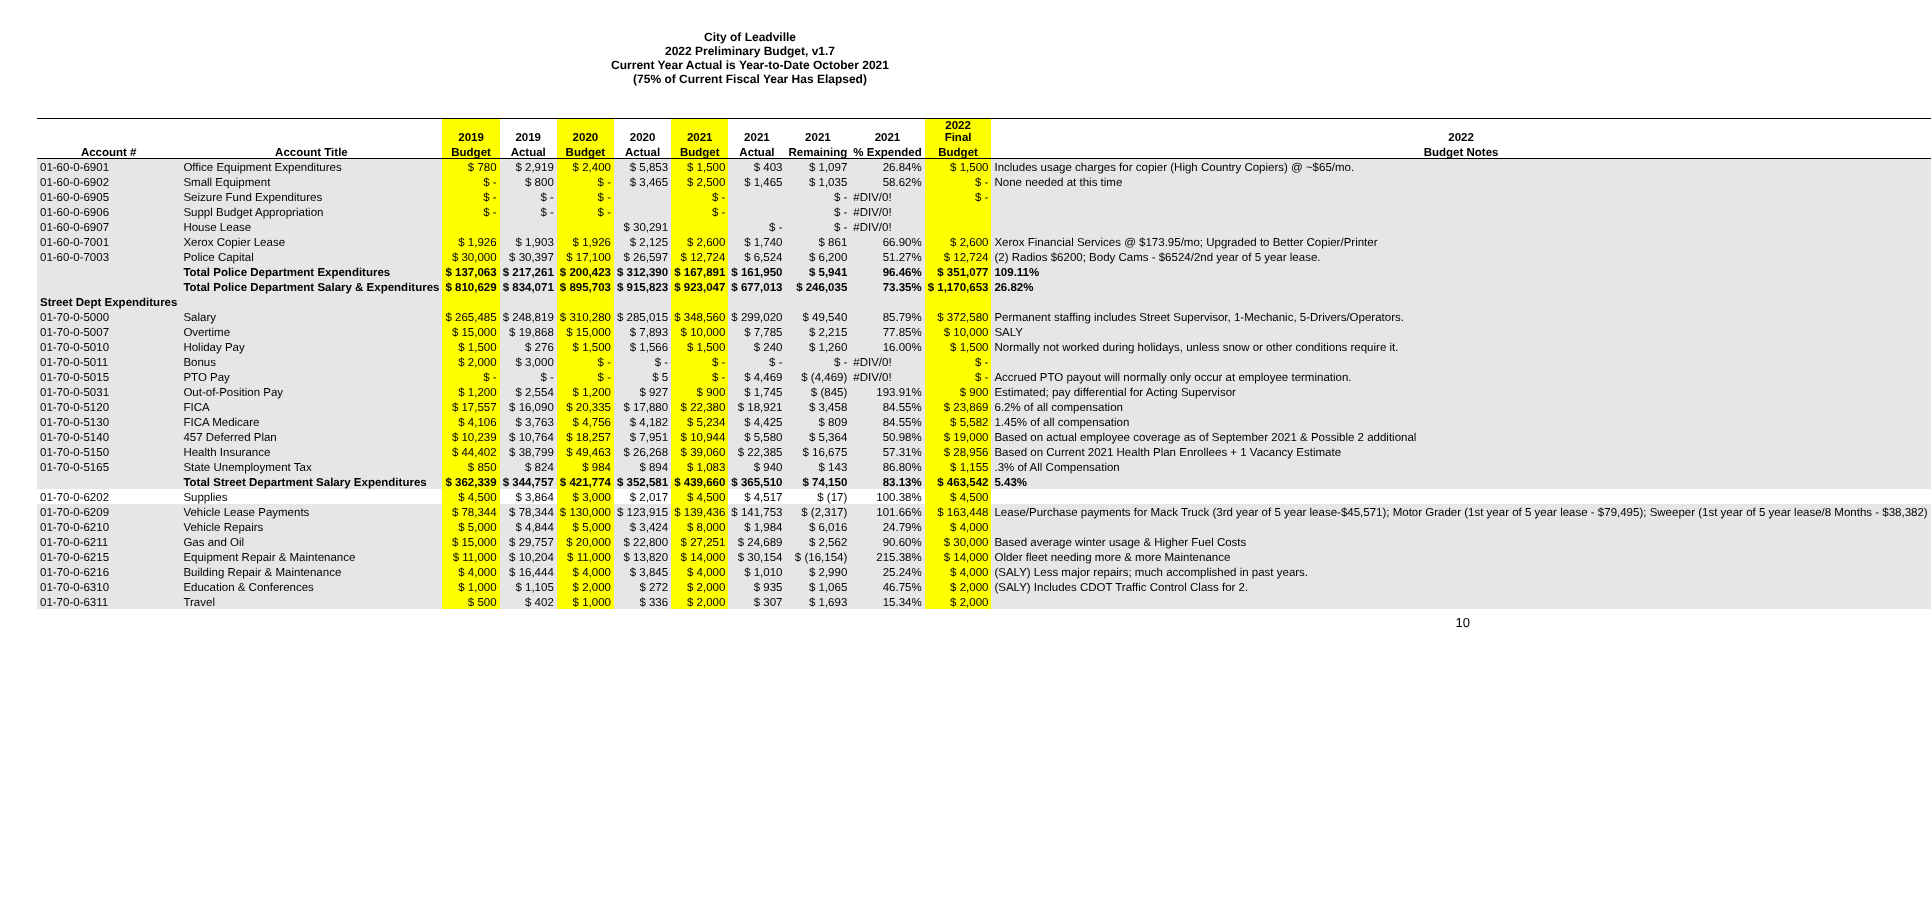City of Leadville
2022 Preliminary Budget, v1.7
Current Year Actual is Year-to-Date October 2021
(75% of Current Fiscal Year Has Elapsed)
| | | 2019 | 2019 | 2020 | 2020 | 2021 | 2021 | 2021 | 2021 | 2022 Final | 2022 |
| --- | --- | --- | --- | --- | --- | --- | --- | --- | --- | --- | --- |
| Account # | Account Title | Budget | Actual | Budget | Actual | Budget | Actual | Remaining | % Expended | Budget | Budget Notes |
| 01-60-0-6901 | Office Equipment Expenditures | $ 780 | $ 2,919 | $ 2,400 | $ 5,853 | $ 1,500 | $ 403 | $ 1,097 | 26.84% | $ 1,500 | Includes usage charges for copier (High Country Copiers) @ ~$65/mo. |
| 01-60-0-6902 | Small Equipment | $ - | $ 800 | $ - | $ 3,465 | $ 2,500 | $ 1,465 | $ 1,035 | 58.62% | $ - | None needed at this time |
| 01-60-0-6905 | Seizure Fund Expenditures | $ - | $ - | $ - | | $ - | | $ - | #DIV/0! | $ - | |
| 01-60-0-6906 | Suppl Budget Appropriation | $ - | $ - | $ - | | $ - | | $ - | #DIV/0! | | |
| 01-60-0-6907 | House Lease | | | | $ 30,291 | | $ - | $ - | #DIV/0! | | |
| 01-60-0-7001 | Xerox Copier Lease | $ 1,926 | $ 1,903 | $ 1,926 | $ 2,125 | $ 2,600 | $ 1,740 | $ 861 | 66.90% | $ 2,600 | Xerox Financial Services @ $173.95/mo; Upgraded to Better Copier/Printer |
| 01-60-0-7003 | Police Capital | $ 30,000 | $ 30,397 | $ 17,100 | $ 26,597 | $ 12,724 | $ 6,524 | $ 6,200 | 51.27% | $ 12,724 | (2) Radios $6200; Body Cams - $6524/2nd year of 5 year lease. |
| | Total Police Department Expenditures | $ 137,063 | $ 217,261 | $ 200,423 | $ 312,390 | $ 167,891 | $ 161,950 | $ 5,941 | 96.46% | $ 351,077 | 109.11% |
| | Total Police Department Salary & Expenditures | $ 810,629 | $ 834,071 | $ 895,703 | $ 915,823 | $ 923,047 | $ 677,013 | $ 246,035 | 73.35% | $ 1,170,653 | 26.82% |
| Street Dept Expenditures | | | | | | | | | | | |
| 01-70-0-5000 | Salary | $ 265,485 | $ 248,819 | $ 310,280 | $ 285,015 | $ 348,560 | $ 299,020 | $ 49,540 | 85.79% | $ 372,580 | Permanent staffing includes Street Supervisor, 1-Mechanic, 5-Drivers/Operators. |
| 01-70-0-5007 | Overtime | $ 15,000 | $ 19,868 | $ 15,000 | $ 7,893 | $ 10,000 | $ 7,785 | $ 2,215 | 77.85% | $ 10,000 | SALY |
| 01-70-0-5010 | Holiday Pay | $ 1,500 | $ 276 | $ 1,500 | $ 1,566 | $ 1,500 | $ 240 | $ 1,260 | 16.00% | $ 1,500 | Normally not worked during holidays, unless snow or other conditions require it. |
| 01-70-0-5011 | Bonus | $ 2,000 | $ 3,000 | $ - | $ - | $ - | $ - | $ - | #DIV/0! | $ - | |
| 01-70-0-5015 | PTO Pay | $ - | $ - | $ - | $ 5 | $ - | $ 4,469 | $ (4,469) | #DIV/0! | $ - | Accrued PTO payout will normally only occur at employee termination. |
| 01-70-0-5031 | Out-of-Position Pay | $ 1,200 | $ 2,554 | $ 1,200 | $ 927 | $ 900 | $ 1,745 | $ (845) | 193.91% | $ 900 | Estimated; pay differential for Acting Supervisor |
| 01-70-0-5120 | FICA | $ 17,557 | $ 16,090 | $ 20,335 | $ 17,880 | $ 22,380 | $ 18,921 | $ 3,458 | 84.55% | $ 23,869 | 6.2% of all compensation |
| 01-70-0-5130 | FICA Medicare | $ 4,106 | $ 3,763 | $ 4,756 | $ 4,182 | $ 5,234 | $ 4,425 | $ 809 | 84.55% | $ 5,582 | 1.45% of all compensation |
| 01-70-0-5140 | 457 Deferred Plan | $ 10,239 | $ 10,764 | $ 18,257 | $ 7,951 | $ 10,944 | $ 5,580 | $ 5,364 | 50.98% | $ 19,000 | Based on actual employee coverage as of September 2021 & Possible 2 additional |
| 01-70-0-5150 | Health Insurance | $ 44,402 | $ 38,799 | $ 49,463 | $ 26,268 | $ 39,060 | $ 22,385 | $ 16,675 | 57.31% | $ 28,956 | Based on Current 2021 Health Plan Enrollees + 1 Vacancy Estimate |
| 01-70-0-5165 | State Unemployment Tax | $ 850 | $ 824 | $ 984 | $ 894 | $ 1,083 | $ 940 | $ 143 | 86.80% | $ 1,155 | .3% of All Compensation |
| | Total Street Department Salary Expenditures | $ 362,339 | $ 344,757 | $ 421,774 | $ 352,581 | $ 439,660 | $ 365,510 | $ 74,150 | 83.13% | $ 463,542 | 5.43% |
| 01-70-0-6202 | Supplies | $ 4,500 | $ 3,864 | $ 3,000 | $ 2,017 | $ 4,500 | $ 4,517 | $ (17) | 100.38% | $ 4,500 | |
| 01-70-0-6209 | Vehicle Lease Payments | $ 78,344 | $ 78,344 | $ 130,000 | $ 123,915 | $ 139,436 | $ 141,753 | $ (2,317) | 101.66% | $ 163,448 | Lease/Purchase payments for Mack Truck (3rd year of 5 year lease-$45,571); Motor Grader (1st year of 5 year lease - $79,495); Sweeper (1st year of 5 year lease/8 Months - $38,382) |
| 01-70-0-6210 | Vehicle Repairs | $ 5,000 | $ 4,844 | $ 5,000 | $ 3,424 | $ 8,000 | $ 1,984 | $ 6,016 | 24.79% | $ 4,000 | |
| 01-70-0-6211 | Gas and Oil | $ 15,000 | $ 29,757 | $ 20,000 | $ 22,800 | $ 27,251 | $ 24,689 | $ 2,562 | 90.60% | $ 30,000 | Based average winter usage & Higher Fuel Costs |
| 01-70-0-6215 | Equipment Repair & Maintenance | $ 11,000 | $ 10,204 | $ 11,000 | $ 13,820 | $ 14,000 | $ 30,154 | $ (16,154) | 215.38% | $ 14,000 | Older fleet needing more & more Maintenance |
| 01-70-0-6216 | Building Repair & Maintenance | $ 4,000 | $ 16,444 | $ 4,000 | $ 3,845 | $ 4,000 | $ 1,010 | $ 2,990 | 25.24% | $ 4,000 | (SALY) Less major repairs; much accomplished in past years. |
| 01-70-0-6310 | Education & Conferences | $ 1,000 | $ 1,105 | $ 2,000 | $ 272 | $ 2,000 | $ 935 | $ 1,065 | 46.75% | $ 2,000 | (SALY) Includes CDOT Traffic Control Class for 2. |
| 01-70-0-6311 | Travel | $ 500 | $ 402 | $ 1,000 | $ 336 | $ 2,000 | $ 307 | $ 1,693 | 15.34% | $ 2,000 | |
10